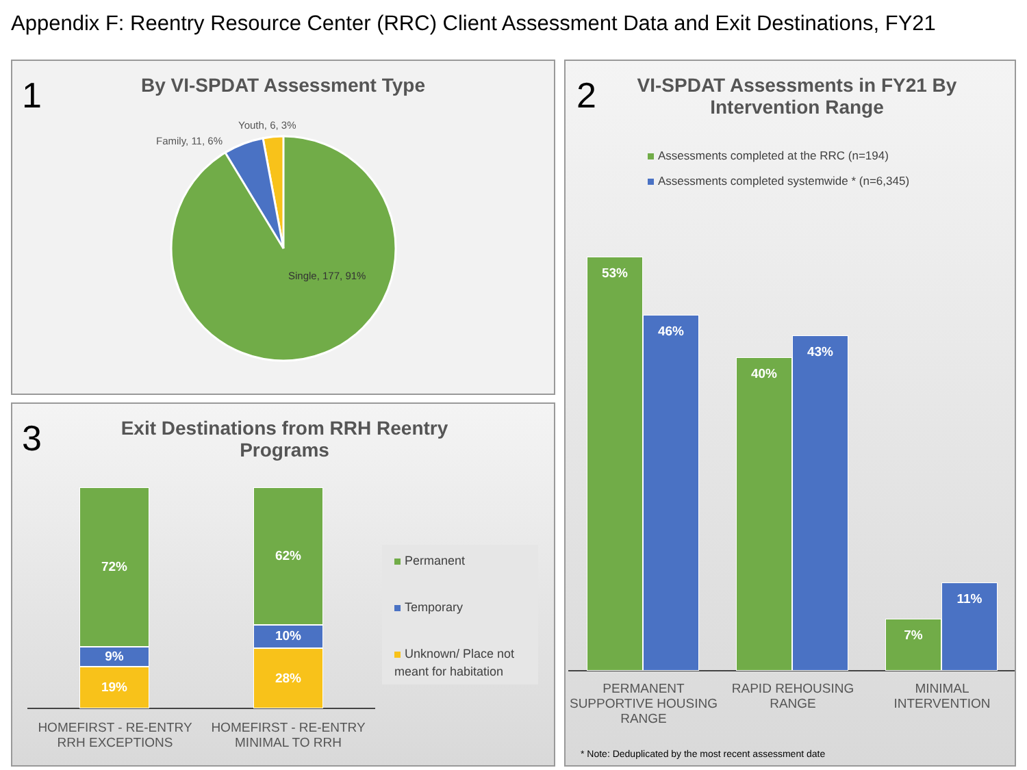Appendix F: Reentry Resource Center (RRC) Client Assessment Data and Exit Destinations, FY21
1
By VI-SPDAT Assessment Type
Youth, 6, 3%
Family, 11, 6%
Single, 177, 91%
2
VI-SPDAT Assessments in FY21 By
Intervention Range
Assessments completed at the RRC (n=194)
Assessments completed systemwide * (n=6,345)
53%
46%
40%
43%
7%
11%
PERMANENT SUPPORTIVE HOUSING RANGE
RAPID REHOUSING RANGE
MINIMAL INTERVENTION
* Note: Deduplicated by the most recent assessment date
3
Exit Destinations from RRH Reentry
Programs
72%
9%
19%
62%
10%
28%
HOMEFIRST - RE-ENTRY RRH EXCEPTIONS
HOMEFIRST - RE-ENTRY MINIMAL TO RRH
Permanent
Temporary
Unknown/ Place not meant for habitation